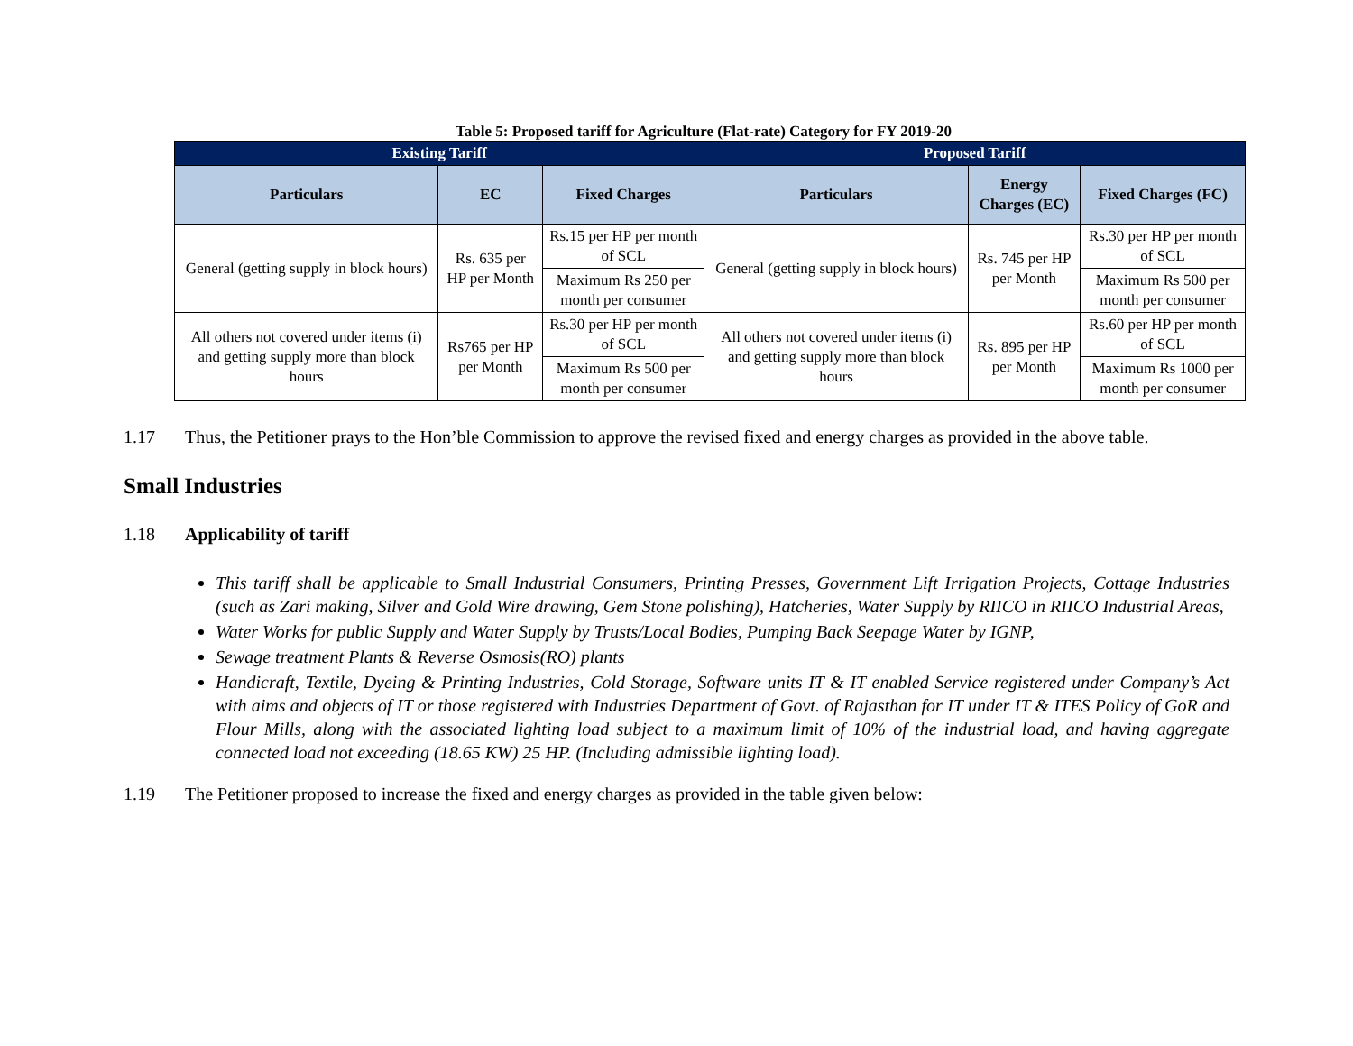Table 5: Proposed tariff for Agriculture (Flat-rate) Category for FY 2019-20
| Existing Tariff | | | Proposed Tariff | | |
| --- | --- | --- | --- | --- | --- |
| Particulars | EC | Fixed Charges | Particulars | Energy Charges (EC) | Fixed Charges (FC) |
| General (getting supply in block hours) | Rs. 635 per HP per Month | Rs.15 per HP per month of SCL | General (getting supply in block hours) | Rs. 745 per HP per Month | Rs.30 per HP per month of SCL |
| | | Maximum Rs 250 per month per consumer | | | Maximum Rs 500 per month per consumer |
| All others not covered under items (i) and getting supply more than block hours | Rs765 per HP per Month | Rs.30 per HP per month of SCL | All others not covered under items (i) and getting supply more than block hours | Rs. 895 per HP per Month | Rs.60 per HP per month of SCL |
| | | Maximum Rs 500 per month per consumer | | | Maximum Rs 1000 per month per consumer |
1.17 Thus, the Petitioner prays to the Hon’ble Commission to approve the revised fixed and energy charges as provided in the above table.
Small Industries
1.18 Applicability of tariff
This tariff shall be applicable to Small Industrial Consumers, Printing Presses, Government Lift Irrigation Projects, Cottage Industries (such as Zari making, Silver and Gold Wire drawing, Gem Stone polishing), Hatcheries, Water Supply by RIICO in RIICO Industrial Areas,
Water Works for public Supply and Water Supply by Trusts/Local Bodies, Pumping Back Seepage Water by IGNP,
Sewage treatment Plants & Reverse Osmosis(RO) plants
Handicraft, Textile, Dyeing & Printing Industries, Cold Storage, Software units IT & IT enabled Service registered under Company’s Act with aims and objects of IT or those registered with Industries Department of Govt. of Rajasthan for IT under IT & ITES Policy of GoR and Flour Mills, along with the associated lighting load subject to a maximum limit of 10% of the industrial load, and having aggregate connected load not exceeding (18.65 KW) 25 HP. (Including admissible lighting load).
1.19 The Petitioner proposed to increase the fixed and energy charges as provided in the table given below: